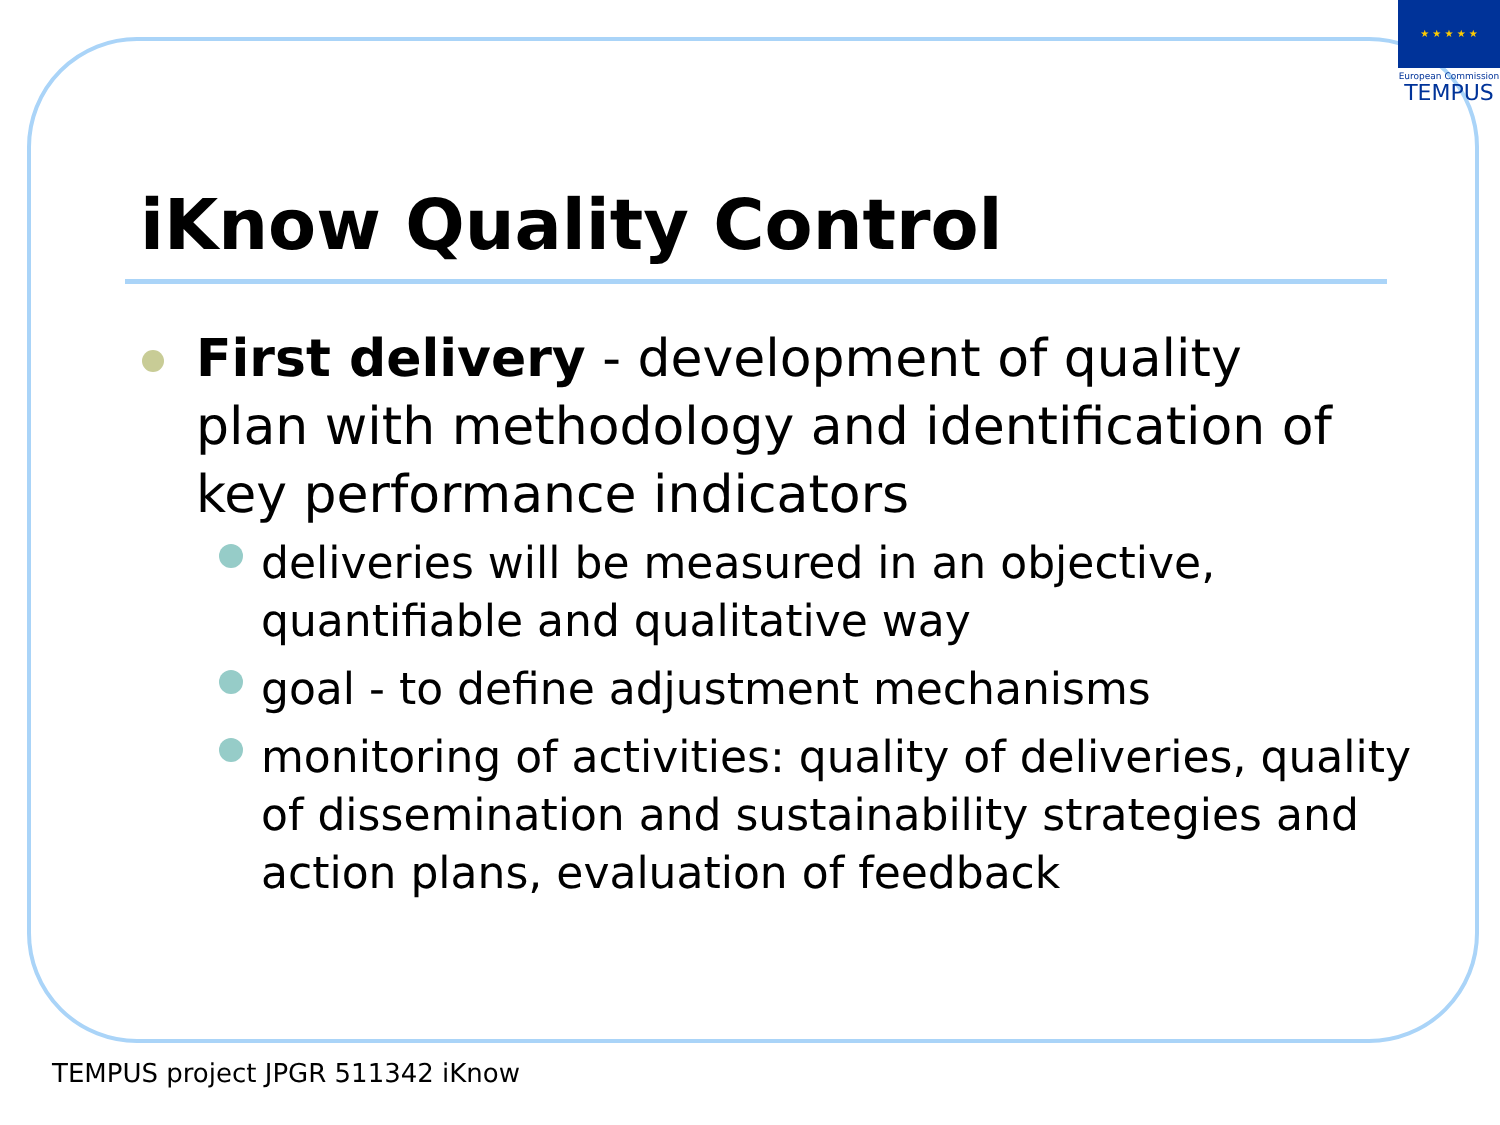★ ★ ★ ★ ★
European Commission
TEMPUS
iKnow Quality Control
First delivery - development of quality plan with methodology and identification of key performance indicators
deliveries will be measured in an objective, quantifiable and qualitative way
goal - to define adjustment mechanisms
monitoring of activities: quality of deliveries, quality of dissemination and sustainability strategies and action plans, evaluation of feedback
TEMPUS project JPGR 511342 iKnow